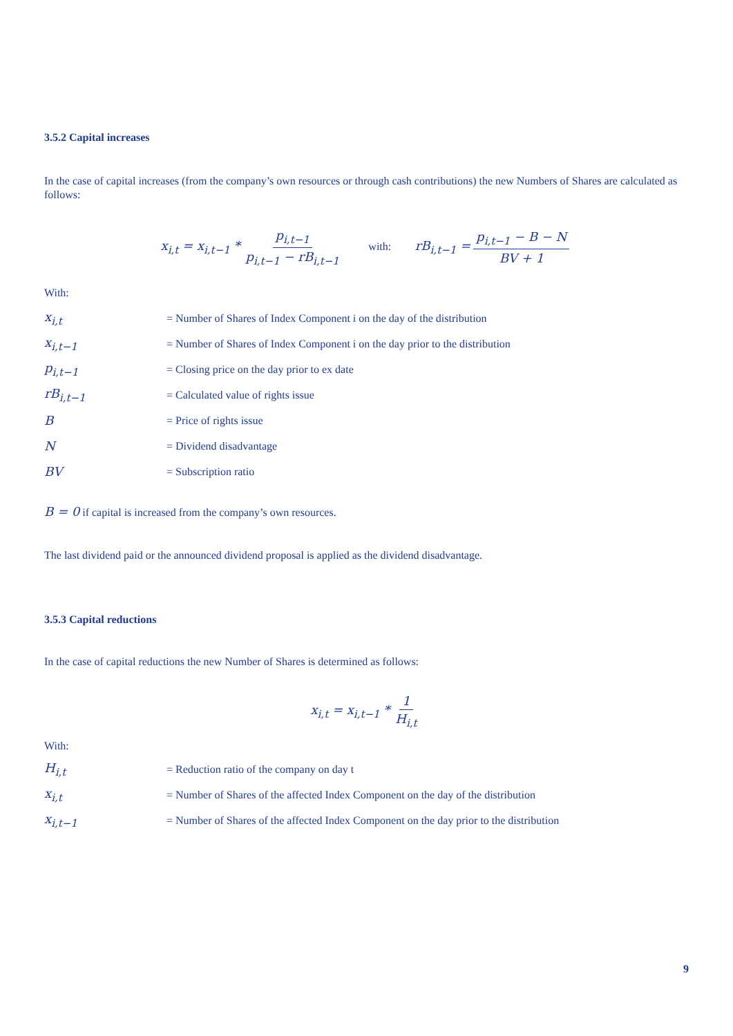3.5.2 Capital increases
In the case of capital increases (from the company’s own resources or through cash contributions) the new Numbers of Shares are calculated as follows:
x<sub>i,t</sub> = x<sub>i,t−1</sub> * p<sub>i,t−1</sub> p<sub>i,t−1</sub> − rB<sub>i,t−1</sub> with: rB<sub>i,t−1</sub> = p<sub>i,t−1</sub> − B − N BV + 1
With:
x<sub>i,t</sub> = Number of Shares of Index Component i on the day of the distribution
x<sub>i,t−1</sub> = Number of Shares of Index Component i on the day prior to the distribution
p<sub>i,t−1</sub> = Closing price on the day prior to ex date
rB<sub>i,t−1</sub> = Calculated value of rights issue
B = Price of rights issue
N = Dividend disadvantage
BV = Subscription ratio
B = 0 if capital is increased from the company’s own resources.
The last dividend paid or the announced dividend proposal is applied as the dividend disadvantage.
3.5.3 Capital reductions
In the case of capital reductions the new Number of Shares is determined as follows:
x<sub>i,t</sub> = x<sub>i,t−1</sub> * 1 H<sub>i,t</sub>
With:
H<sub>i,t</sub> = Reduction ratio of the company on day t
x<sub>i,t</sub> = Number of Shares of the affected Index Component on the day of the distribution
x<sub>i,t−1</sub> = Number of Shares of the affected Index Component on the day prior to the distribution
9